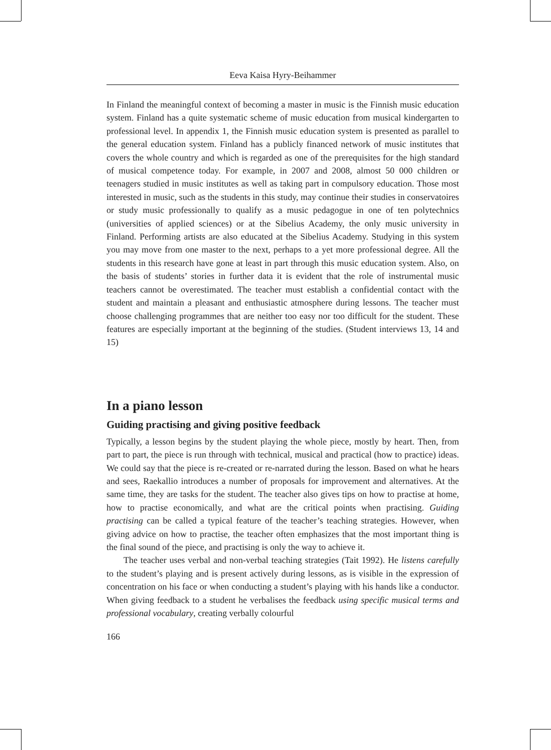Eeva Kaisa Hyry-Beihammer
In Finland the meaningful context of becoming a master in music is the Finnish music education system. Finland has a quite systematic scheme of music education from musical kindergarten to professional level. In appendix 1, the Finnish music education system is presented as parallel to the general education system. Finland has a publicly financed network of music institutes that covers the whole country and which is regarded as one of the prerequisites for the high standard of musical competence today. For example, in 2007 and 2008, almost 50 000 children or teenagers studied in music institutes as well as taking part in compulsory education. Those most interested in music, such as the students in this study, may continue their studies in conservatoires or study music professionally to qualify as a music pedagogue in one of ten polytechnics (universities of applied sciences) or at the Sibelius Academy, the only music university in Finland. Performing artists are also educated at the Sibelius Academy. Studying in this system you may move from one master to the next, perhaps to a yet more professional degree. All the students in this research have gone at least in part through this music education system. Also, on the basis of students’ stories in further data it is evident that the role of instrumental music teachers cannot be overestimated. The teacher must establish a confidential contact with the student and maintain a pleasant and enthusiastic atmosphere during lessons. The teacher must choose challenging programmes that are neither too easy nor too difficult for the student. These features are especially important at the beginning of the studies. (Student interviews 13, 14 and 15)
In a piano lesson
Guiding practising and giving positive feedback
Typically, a lesson begins by the student playing the whole piece, mostly by heart. Then, from part to part, the piece is run through with technical, musical and practical (how to practice) ideas. We could say that the piece is re-created or re-narrated during the lesson. Based on what he hears and sees, Raekallio introduces a number of proposals for improvement and alternatives. At the same time, they are tasks for the student. The teacher also gives tips on how to practise at home, how to practise economically, and what are the critical points when practising. Guiding practising can be called a typical feature of the teacher’s teaching strategies. However, when giving advice on how to practise, the teacher often emphasizes that the most important thing is the final sound of the piece, and practising is only the way to achieve it.
The teacher uses verbal and non-verbal teaching strategies (Tait 1992). He listens carefully to the student’s playing and is present actively during lessons, as is visible in the expression of concentration on his face or when conducting a student’s playing with his hands like a conductor. When giving feedback to a student he verbalises the feedback using specific musical terms and professional vocabulary, creating verbally colourful
166